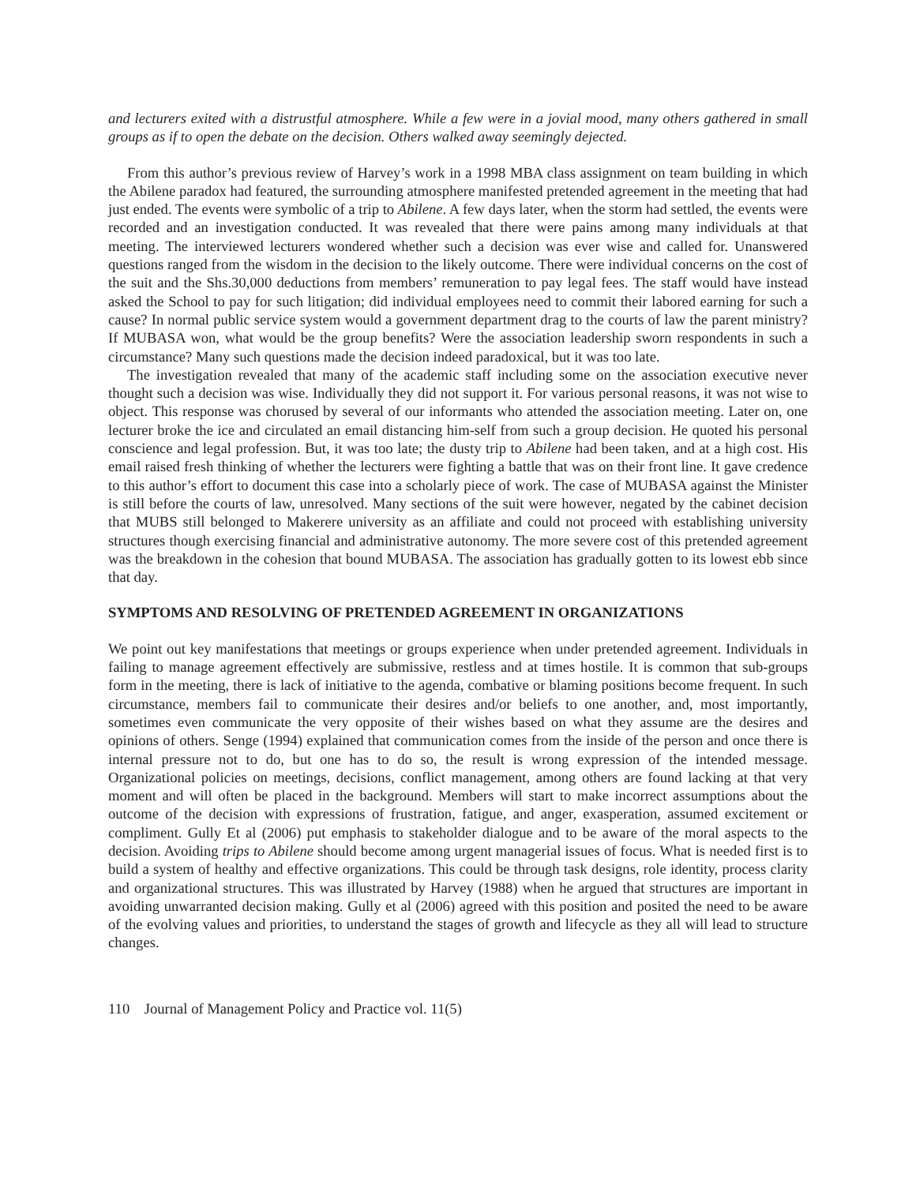and lecturers exited with a distrustful atmosphere. While a few were in a jovial mood, many others gathered in small groups as if to open the debate on the decision. Others walked away seemingly dejected.
From this author’s previous review of Harvey’s work in a 1998 MBA class assignment on team building in which the Abilene paradox had featured, the surrounding atmosphere manifested pretended agreement in the meeting that had just ended. The events were symbolic of a trip to Abilene. A few days later, when the storm had settled, the events were recorded and an investigation conducted. It was revealed that there were pains among many individuals at that meeting. The interviewed lecturers wondered whether such a decision was ever wise and called for. Unanswered questions ranged from the wisdom in the decision to the likely outcome. There were individual concerns on the cost of the suit and the Shs.30,000 deductions from members’ remuneration to pay legal fees. The staff would have instead asked the School to pay for such litigation; did individual employees need to commit their labored earning for such a cause? In normal public service system would a government department drag to the courts of law the parent ministry? If MUBASA won, what would be the group benefits? Were the association leadership sworn respondents in such a circumstance? Many such questions made the decision indeed paradoxical, but it was too late.
The investigation revealed that many of the academic staff including some on the association executive never thought such a decision was wise. Individually they did not support it. For various personal reasons, it was not wise to object. This response was chorused by several of our informants who attended the association meeting. Later on, one lecturer broke the ice and circulated an email distancing him-self from such a group decision. He quoted his personal conscience and legal profession. But, it was too late; the dusty trip to Abilene had been taken, and at a high cost. His email raised fresh thinking of whether the lecturers were fighting a battle that was on their front line. It gave credence to this author’s effort to document this case into a scholarly piece of work. The case of MUBASA against the Minister is still before the courts of law, unresolved. Many sections of the suit were however, negated by the cabinet decision that MUBS still belonged to Makerere university as an affiliate and could not proceed with establishing university structures though exercising financial and administrative autonomy. The more severe cost of this pretended agreement was the breakdown in the cohesion that bound MUBASA. The association has gradually gotten to its lowest ebb since that day.
SYMPTOMS AND RESOLVING OF PRETENDED AGREEMENT IN ORGANIZATIONS
We point out key manifestations that meetings or groups experience when under pretended agreement. Individuals in failing to manage agreement effectively are submissive, restless and at times hostile. It is common that sub-groups form in the meeting, there is lack of initiative to the agenda, combative or blaming positions become frequent. In such circumstance, members fail to communicate their desires and/or beliefs to one another, and, most importantly, sometimes even communicate the very opposite of their wishes based on what they assume are the desires and opinions of others. Senge (1994) explained that communication comes from the inside of the person and once there is internal pressure not to do, but one has to do so, the result is wrong expression of the intended message. Organizational policies on meetings, decisions, conflict management, among others are found lacking at that very moment and will often be placed in the background. Members will start to make incorrect assumptions about the outcome of the decision with expressions of frustration, fatigue, and anger, exasperation, assumed excitement or compliment. Gully Et al (2006) put emphasis to stakeholder dialogue and to be aware of the moral aspects to the decision. Avoiding trips to Abilene should become among urgent managerial issues of focus. What is needed first is to build a system of healthy and effective organizations. This could be through task designs, role identity, process clarity and organizational structures. This was illustrated by Harvey (1988) when he argued that structures are important in avoiding unwarranted decision making. Gully et al (2006) agreed with this position and posited the need to be aware of the evolving values and priorities, to understand the stages of growth and lifecycle as they all will lead to structure changes.
110 Journal of Management Policy and Practice vol. 11(5)